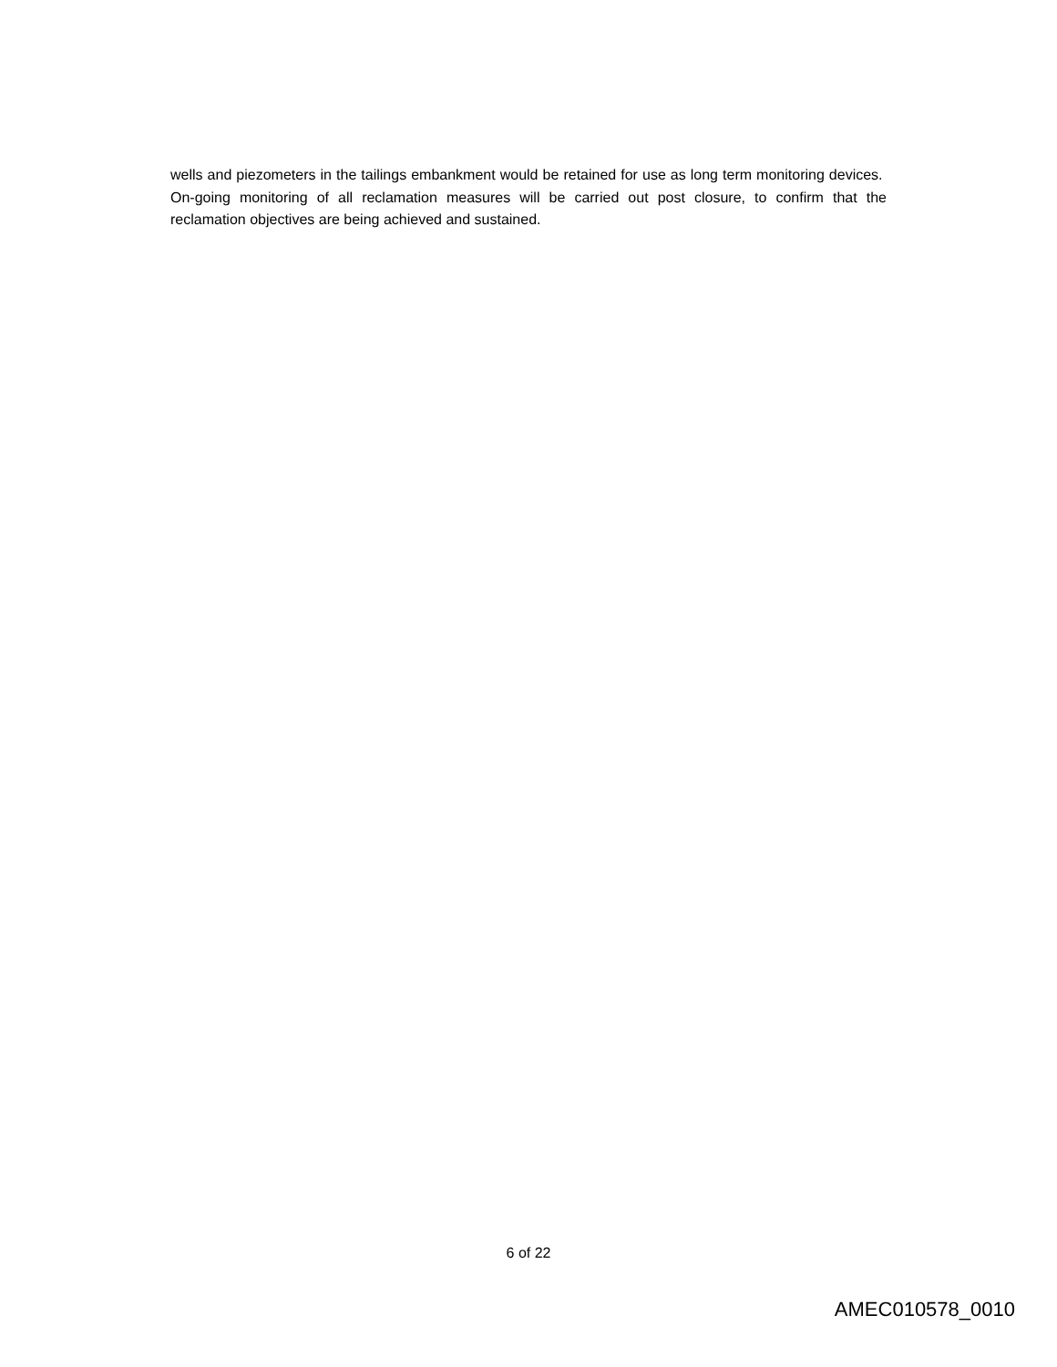wells and piezometers in the tailings embankment would be retained for use as long term monitoring devices. On-going monitoring of all reclamation measures will be carried out post closure, to confirm that the reclamation objectives are being achieved and sustained.
6 of 22
AMEC010578_0010